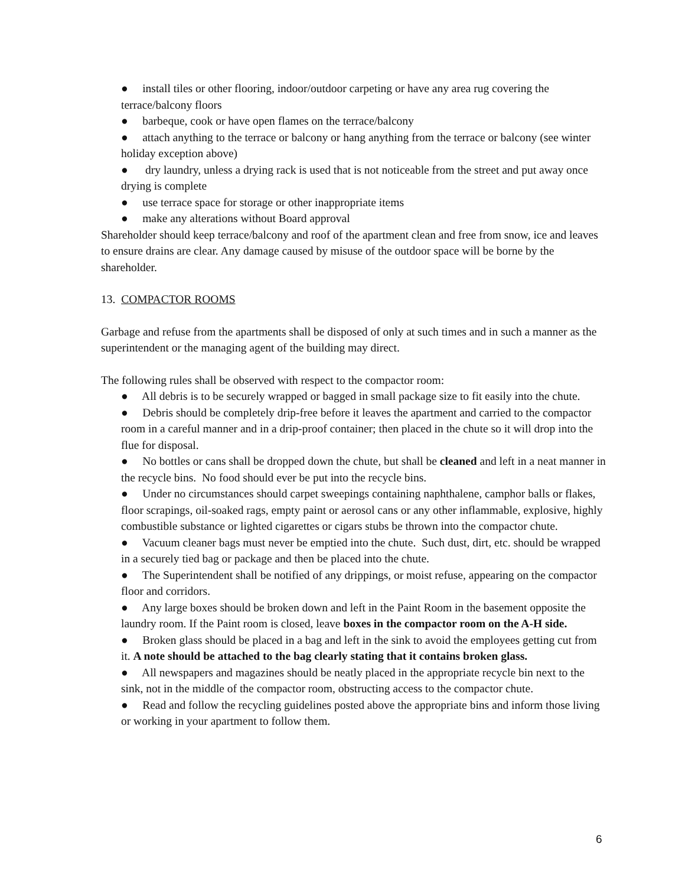● install tiles or other flooring, indoor/outdoor carpeting or have any area rug covering the terrace/balcony floors
● barbeque, cook or have open flames on the terrace/balcony
● attach anything to the terrace or balcony or hang anything from the terrace or balcony (see winter holiday exception above)
● dry laundry, unless a drying rack is used that is not noticeable from the street and put away once drying is complete
● use terrace space for storage or other inappropriate items
● make any alterations without Board approval
Shareholder should keep terrace/balcony and roof of the apartment clean and free from snow, ice and leaves to ensure drains are clear. Any damage caused by misuse of the outdoor space will be borne by the shareholder.
13. COMPACTOR ROOMS
Garbage and refuse from the apartments shall be disposed of only at such times and in such a manner as the superintendent or the managing agent of the building may direct.
The following rules shall be observed with respect to the compactor room:
● All debris is to be securely wrapped or bagged in small package size to fit easily into the chute.
● Debris should be completely drip-free before it leaves the apartment and carried to the compactor room in a careful manner and in a drip-proof container; then placed in the chute so it will drop into the flue for disposal.
● No bottles or cans shall be dropped down the chute, but shall be cleaned and left in a neat manner in the recycle bins. No food should ever be put into the recycle bins.
● Under no circumstances should carpet sweepings containing naphthalene, camphor balls or flakes, floor scrapings, oil-soaked rags, empty paint or aerosol cans or any other inflammable, explosive, highly combustible substance or lighted cigarettes or cigars stubs be thrown into the compactor chute.
● Vacuum cleaner bags must never be emptied into the chute. Such dust, dirt, etc. should be wrapped in a securely tied bag or package and then be placed into the chute.
● The Superintendent shall be notified of any drippings, or moist refuse, appearing on the compactor floor and corridors.
● Any large boxes should be broken down and left in the Paint Room in the basement opposite the laundry room. If the Paint room is closed, leave boxes in the compactor room on the A-H side.
● Broken glass should be placed in a bag and left in the sink to avoid the employees getting cut from it. A note should be attached to the bag clearly stating that it contains broken glass.
● All newspapers and magazines should be neatly placed in the appropriate recycle bin next to the sink, not in the middle of the compactor room, obstructing access to the compactor chute.
● Read and follow the recycling guidelines posted above the appropriate bins and inform those living or working in your apartment to follow them.
6